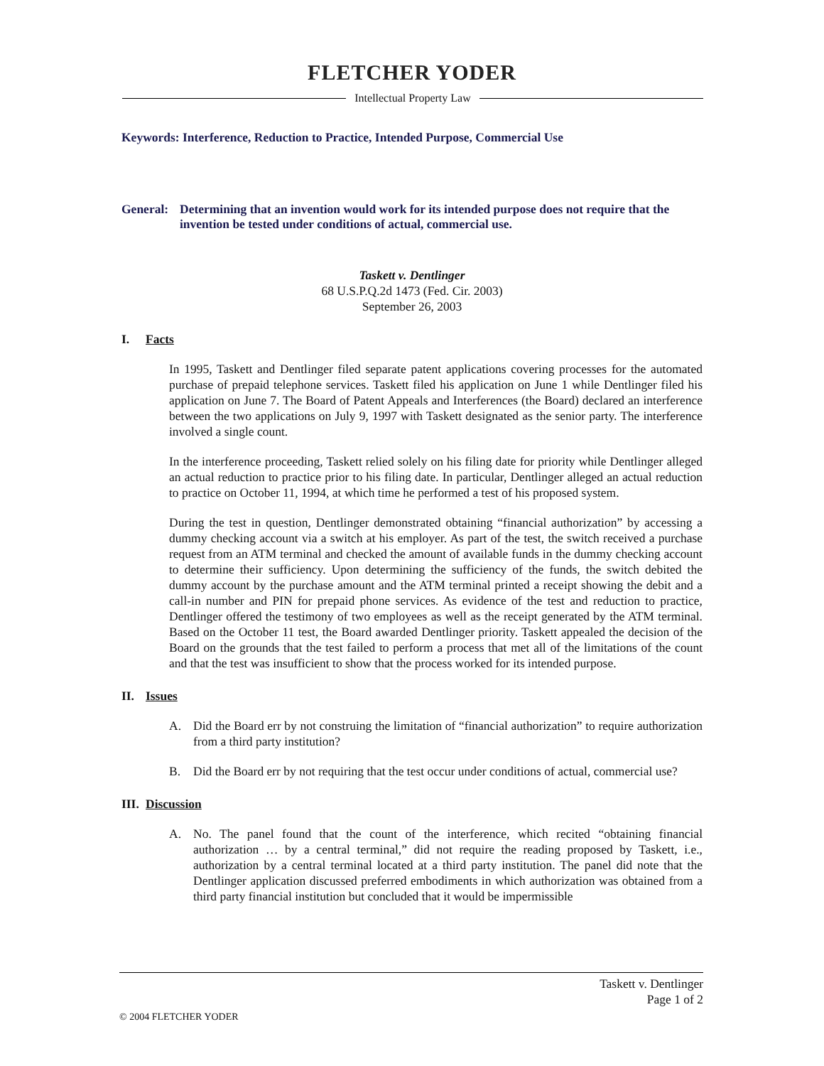FLETCHER YODER
Intellectual Property Law
Keywords: Interference, Reduction to Practice, Intended Purpose, Commercial Use
General:
Determining that an invention would work for its intended purpose does not require that the invention be tested under conditions of actual, commercial use.
Taskett v. Dentlinger
68 U.S.P.Q.2d 1473 (Fed. Cir. 2003)
September 26, 2003
I. Facts
In 1995, Taskett and Dentlinger filed separate patent applications covering processes for the automated purchase of prepaid telephone services. Taskett filed his application on June 1 while Dentlinger filed his application on June 7. The Board of Patent Appeals and Interferences (the Board) declared an interference between the two applications on July 9, 1997 with Taskett designated as the senior party. The interference involved a single count.
In the interference proceeding, Taskett relied solely on his filing date for priority while Dentlinger alleged an actual reduction to practice prior to his filing date. In particular, Dentlinger alleged an actual reduction to practice on October 11, 1994, at which time he performed a test of his proposed system.
During the test in question, Dentlinger demonstrated obtaining “financial authorization” by accessing a dummy checking account via a switch at his employer. As part of the test, the switch received a purchase request from an ATM terminal and checked the amount of available funds in the dummy checking account to determine their sufficiency. Upon determining the sufficiency of the funds, the switch debited the dummy account by the purchase amount and the ATM terminal printed a receipt showing the debit and a call-in number and PIN for prepaid phone services. As evidence of the test and reduction to practice, Dentlinger offered the testimony of two employees as well as the receipt generated by the ATM terminal. Based on the October 11 test, the Board awarded Dentlinger priority. Taskett appealed the decision of the Board on the grounds that the test failed to perform a process that met all of the limitations of the count and that the test was insufficient to show that the process worked for its intended purpose.
II. Issues
A. Did the Board err by not construing the limitation of “financial authorization” to require authorization from a third party institution?
B. Did the Board err by not requiring that the test occur under conditions of actual, commercial use?
III. Discussion
A. No. The panel found that the count of the interference, which recited “obtaining financial authorization … by a central terminal,” did not require the reading proposed by Taskett, i.e., authorization by a central terminal located at a third party institution. The panel did note that the Dentlinger application discussed preferred embodiments in which authorization was obtained from a third party financial institution but concluded that it would be impermissible
Taskett v. Dentlinger
Page 1 of 2
© 2004 FLETCHER YODER